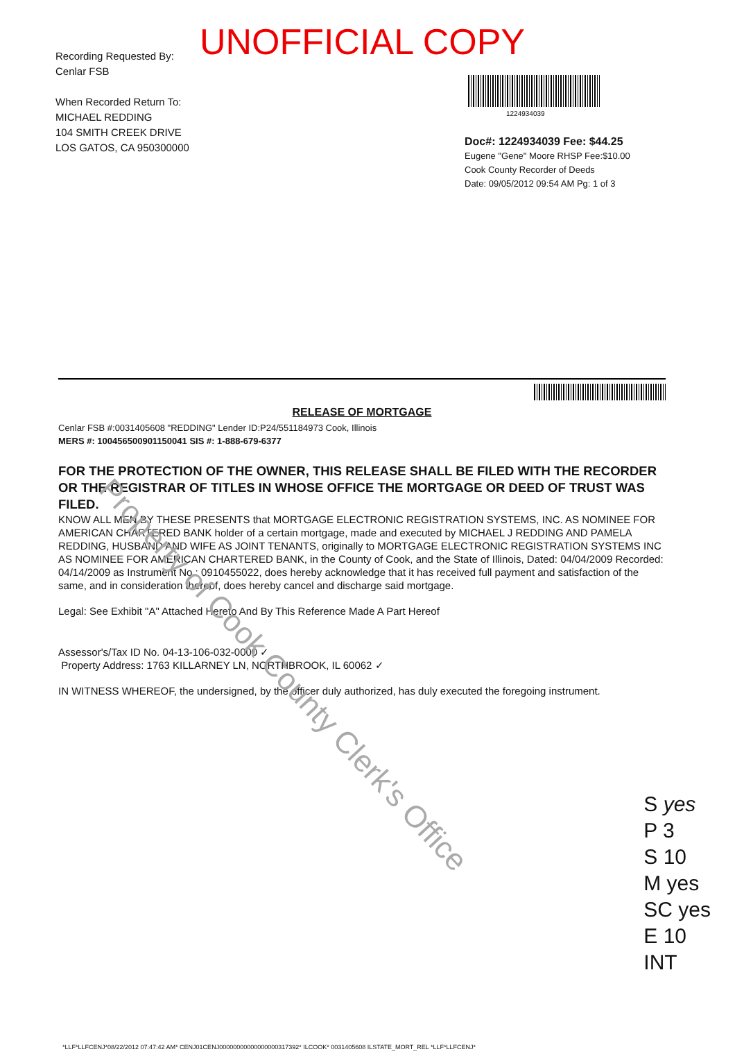UNOFFICIAL COPY
Recording Requested By:
Cenlar FSB
When Recorded Return To:
MICHAEL REDDING
104 SMITH CREEK DRIVE
LOS GATOS, CA 950300000
1224934039
Doc#: 1224934039 Fee: $44.25
Eugene "Gene" Moore RHSP Fee:$10.00
Cook County Recorder of Deeds
Date: 09/05/2012 09:54 AM Pg: 1 of 3
RELEASE OF MORTGAGE
Cenlar FSB #:0031405608 "REDDING" Lender ID:P24/551184973 Cook, Illinois
MERS #: 100456500901150041 SIS #: 1-888-679-6377
FOR THE PROTECTION OF THE OWNER, THIS RELEASE SHALL BE FILED WITH THE RECORDER OR THE REGISTRAR OF TITLES IN WHOSE OFFICE THE MORTGAGE OR DEED OF TRUST WAS FILED.
KNOW ALL MEN BY THESE PRESENTS that MORTGAGE ELECTRONIC REGISTRATION SYSTEMS, INC. AS NOMINEE FOR AMERICAN CHARTERED BANK holder of a certain mortgage, made and executed by MICHAEL J REDDING AND PAMELA REDDING, HUSBAND AND WIFE AS JOINT TENANTS, originally to MORTGAGE ELECTRONIC REGISTRATION SYSTEMS INC AS NOMINEE FOR AMERICAN CHARTERED BANK, in the County of Cook, and the State of Illinois, Dated: 04/04/2009 Recorded: 04/14/2009 as Instrument No.: 0910455022, does hereby acknowledge that it has received full payment and satisfaction of the same, and in consideration thereof, does hereby cancel and discharge said mortgage.
Legal: See Exhibit "A" Attached Hereto And By This Reference Made A Part Hereof
Assessor's/Tax ID No. 04-13-106-032-0000 ✓
Property Address: 1763 KILLARNEY LN, NORTHBROOK, IL 60062 ✓
IN WITNESS WHEREOF, the undersigned, by the officer duly authorized, has duly executed the foregoing instrument.
*LLF*LLFCENJ*08/22/2012 07:47:42 AM* CENJ01CENJ00000000000000000317392* ILCOOK* 0031405608 ILSTATE_MORT_REL *LLF*LLFCENJ*
Property of Cook County Clerk's Office
S yes
P 3
S 10
M yes
SC yes
E 10
INT